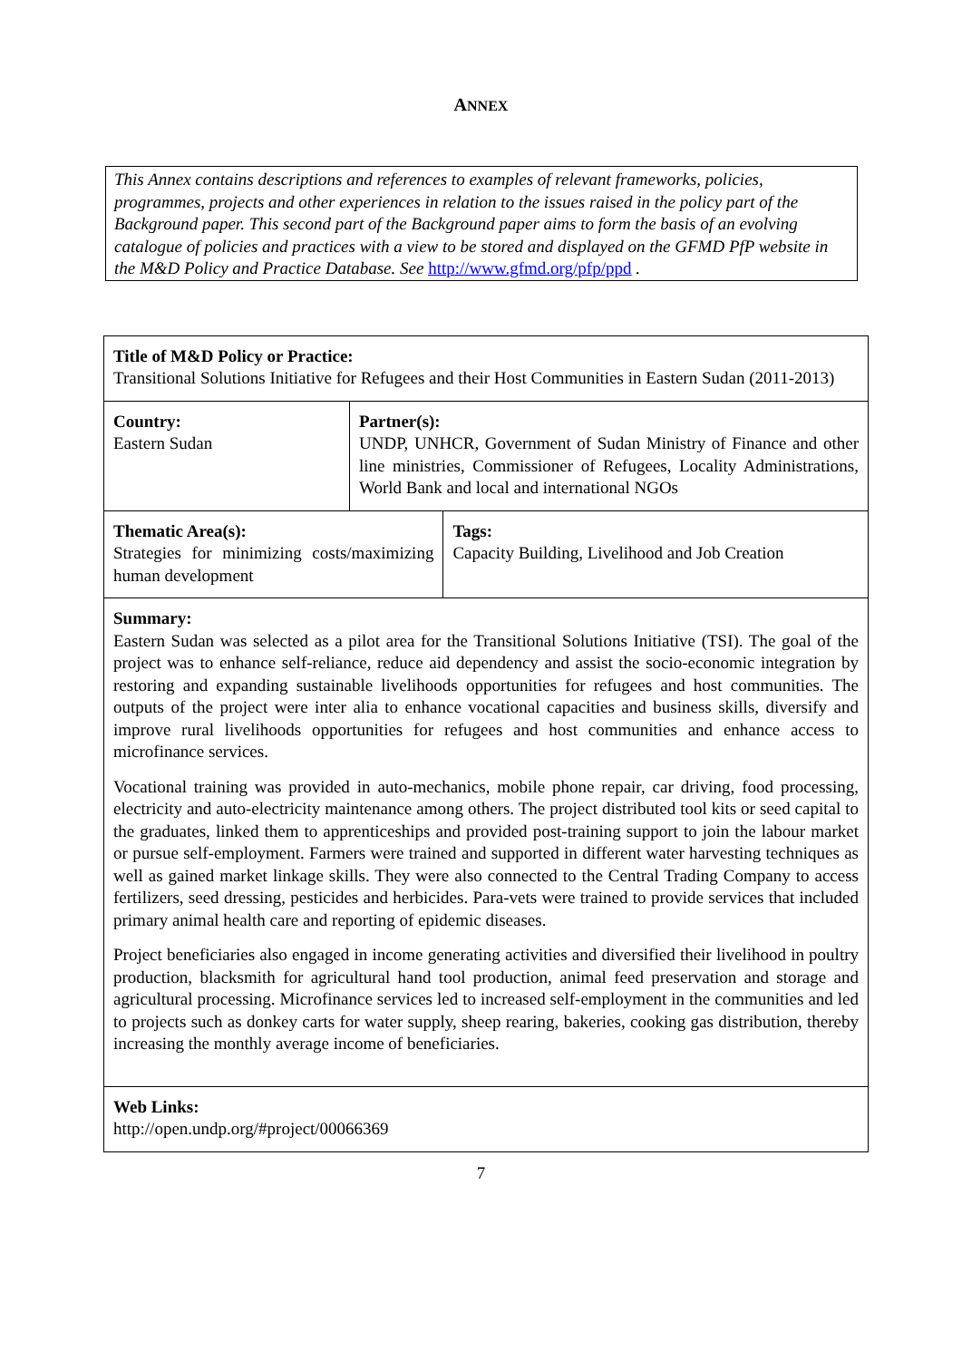ANNEX
This Annex contains descriptions and references to examples of relevant frameworks, policies, programmes, projects and other experiences in relation to the issues raised in the policy part of the Background paper. This second part of the Background paper aims to form the basis of an evolving catalogue of policies and practices with a view to be stored and displayed on the GFMD PfP website in the M&D Policy and Practice Database. See http://www.gfmd.org/pfp/ppd .
| Title of M&D Policy or Practice: Transitional Solutions Initiative for Refugees and their Host Communities in Eastern Sudan (2011-2013) | | |
| Country: Eastern Sudan | Partner(s): UNDP, UNHCR, Government of Sudan Ministry of Finance and other line ministries, Commissioner of Refugees, Locality Administrations, World Bank and local and international NGOs | |
| Thematic Area(s): Strategies for minimizing costs/maximizing human development | | Tags: Capacity Building, Livelihood and Job Creation |
| Summary: Eastern Sudan was selected as a pilot area for the Transitional Solutions Initiative (TSI). The goal of the project was to enhance self-reliance, reduce aid dependency and assist the socio-economic integration by restoring and expanding sustainable livelihoods opportunities for refugees and host communities. The outputs of the project were inter alia to enhance vocational capacities and business skills, diversify and improve rural livelihoods opportunities for refugees and host communities and enhance access to microfinance services. Vocational training was provided in auto-mechanics, mobile phone repair, car driving, food processing, electricity and auto-electricity maintenance among others. The project distributed tool kits or seed capital to the graduates, linked them to apprenticeships and provided post-training support to join the labour market or pursue self-employment. Farmers were trained and supported in different water harvesting techniques as well as gained market linkage skills. They were also connected to the Central Trading Company to access fertilizers, seed dressing, pesticides and herbicides. Para-vets were trained to provide services that included primary animal health care and reporting of epidemic diseases. Project beneficiaries also engaged in income generating activities and diversified their livelihood in poultry production, blacksmith for agricultural hand tool production, animal feed preservation and storage and agricultural processing. Microfinance services led to increased self-employment in the communities and led to projects such as donkey carts for water supply, sheep rearing, bakeries, cooking gas distribution, thereby increasing the monthly average income of beneficiaries. | | |
| Web Links: http://open.undp.org/#project/00066369 | | |
7